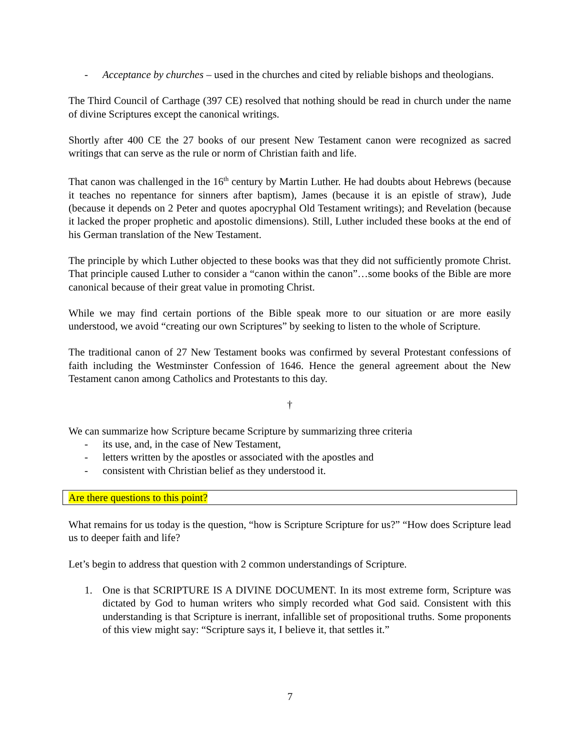- Acceptance by churches – used in the churches and cited by reliable bishops and theologians.
The Third Council of Carthage (397 CE) resolved that nothing should be read in church under the name of divine Scriptures except the canonical writings.
Shortly after 400 CE the 27 books of our present New Testament canon were recognized as sacred writings that can serve as the rule or norm of Christian faith and life.
That canon was challenged in the 16<sup>th</sup> century by Martin Luther. He had doubts about Hebrews (because it teaches no repentance for sinners after baptism), James (because it is an epistle of straw), Jude (because it depends on 2 Peter and quotes apocryphal Old Testament writings); and Revelation (because it lacked the proper prophetic and apostolic dimensions). Still, Luther included these books at the end of his German translation of the New Testament.
The principle by which Luther objected to these books was that they did not sufficiently promote Christ. That principle caused Luther to consider a “canon within the canon”…some books of the Bible are more canonical because of their great value in promoting Christ.
While we may find certain portions of the Bible speak more to our situation or are more easily understood, we avoid “creating our own Scriptures” by seeking to listen to the whole of Scripture.
The traditional canon of 27 New Testament books was confirmed by several Protestant confessions of faith including the Westminster Confession of 1646. Hence the general agreement about the New Testament canon among Catholics and Protestants to this day.
†
We can summarize how Scripture became Scripture by summarizing three criteria
- its use, and, in the case of New Testament,
- letters written by the apostles or associated with the apostles and
- consistent with Christian belief as they understood it.
Are there questions to this point?
What remains for us today is the question, “how is Scripture Scripture for us?” “How does Scripture lead us to deeper faith and life?
Let’s begin to address that question with 2 common understandings of Scripture.
1. One is that SCRIPTURE IS A DIVINE DOCUMENT. In its most extreme form, Scripture was dictated by God to human writers who simply recorded what God said. Consistent with this understanding is that Scripture is inerrant, infallible set of propositional truths. Some proponents of this view might say: “Scripture says it, I believe it, that settles it.”
7